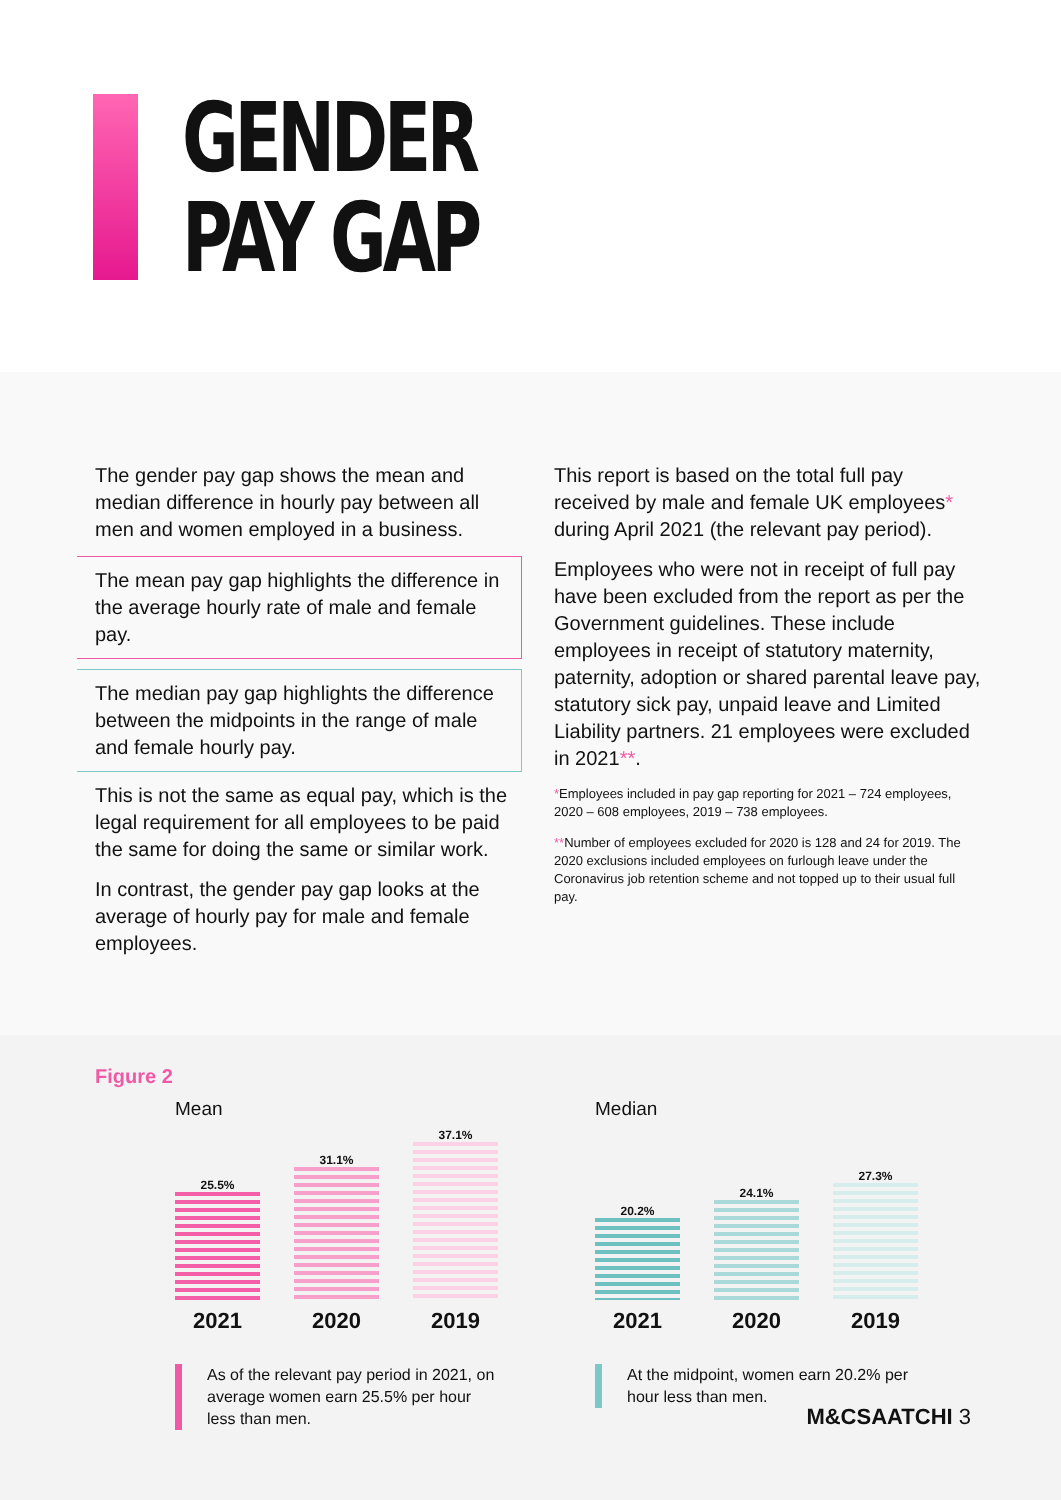GENDER
PAY GAP
The gender pay gap shows the mean and median difference in hourly pay between all men and women employed in a business.
The mean pay gap highlights the difference in the average hourly rate of male and female pay.
The median pay gap highlights the difference between the midpoints in the range of male and female hourly pay.
This is not the same as equal pay, which is the legal requirement for all employees to be paid the same for doing the same or similar work.
In contrast, the gender pay gap looks at the average of hourly pay for male and female employees.
This report is based on the total full pay received by male and female UK employees* during April 2021 (the relevant pay period).
Employees who were not in receipt of full pay have been excluded from the report as per the Government guidelines. These include employees in receipt of statutory maternity, paternity, adoption or shared parental leave pay, statutory sick pay, unpaid leave and Limited Liability partners. 21 employees were excluded in 2021**.
*Employees included in pay gap reporting for 2021 – 724 employees, 2020 – 608 employees, 2019 – 738 employees.
**Number of employees excluded for 2020 is 128 and 24 for 2019. The 2020 exclusions included employees on furlough leave under the Coronavirus job retention scheme and not topped up to their usual full pay.
Figure 2
Mean
25.5%
31.1%
37.1%
2021 2020 2019
As of the relevant pay period in 2021, on average women earn 25.5% per hour less than men.
Median
20.2%
24.1%
27.3%
2021 2020 2019
At the midpoint, women earn 20.2% per hour less than men.
M&CSAATCHI 3